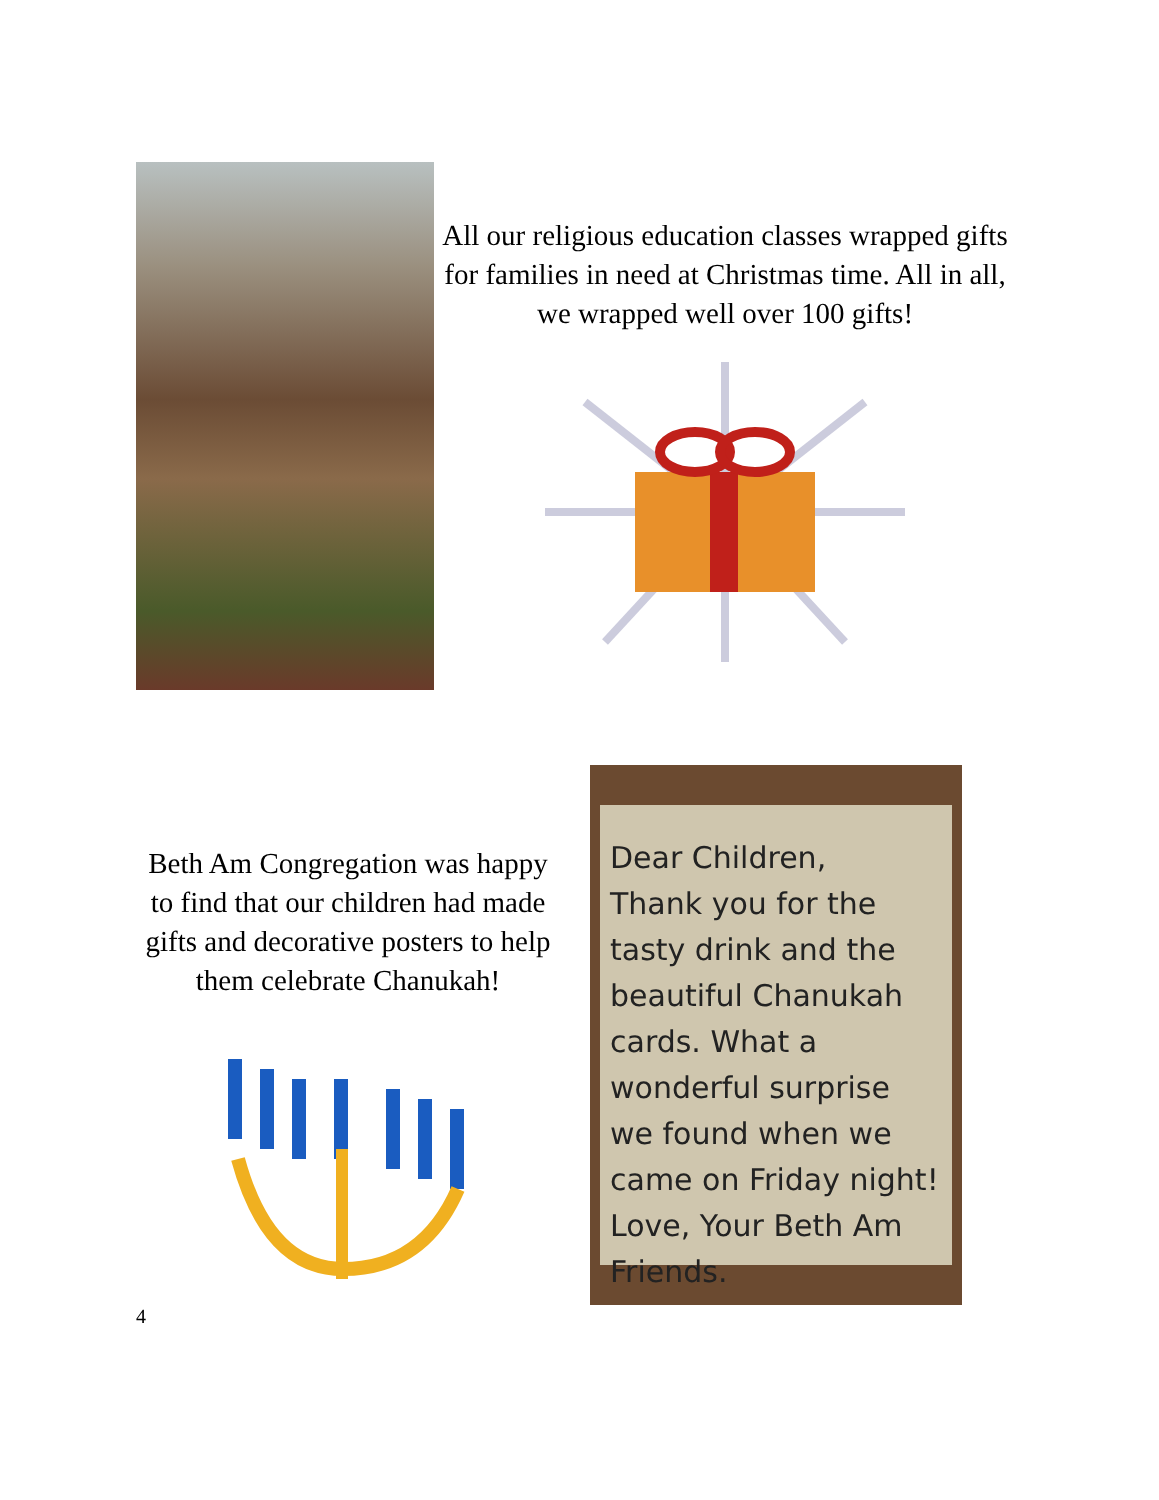All our religious education classes wrapped gifts for families in need at Christmas time. All in all, we wrapped well over 100 gifts!
Beth Am Congregation was happy to find that our children had made gifts and decorative posters to help them celebrate Chanukah!
Dear Children,
Thank you for the tasty drink and the beautiful Chanukah cards. What a wonderful surprise we found when we came on Friday night!
Love, Your Beth Am Friends.
4